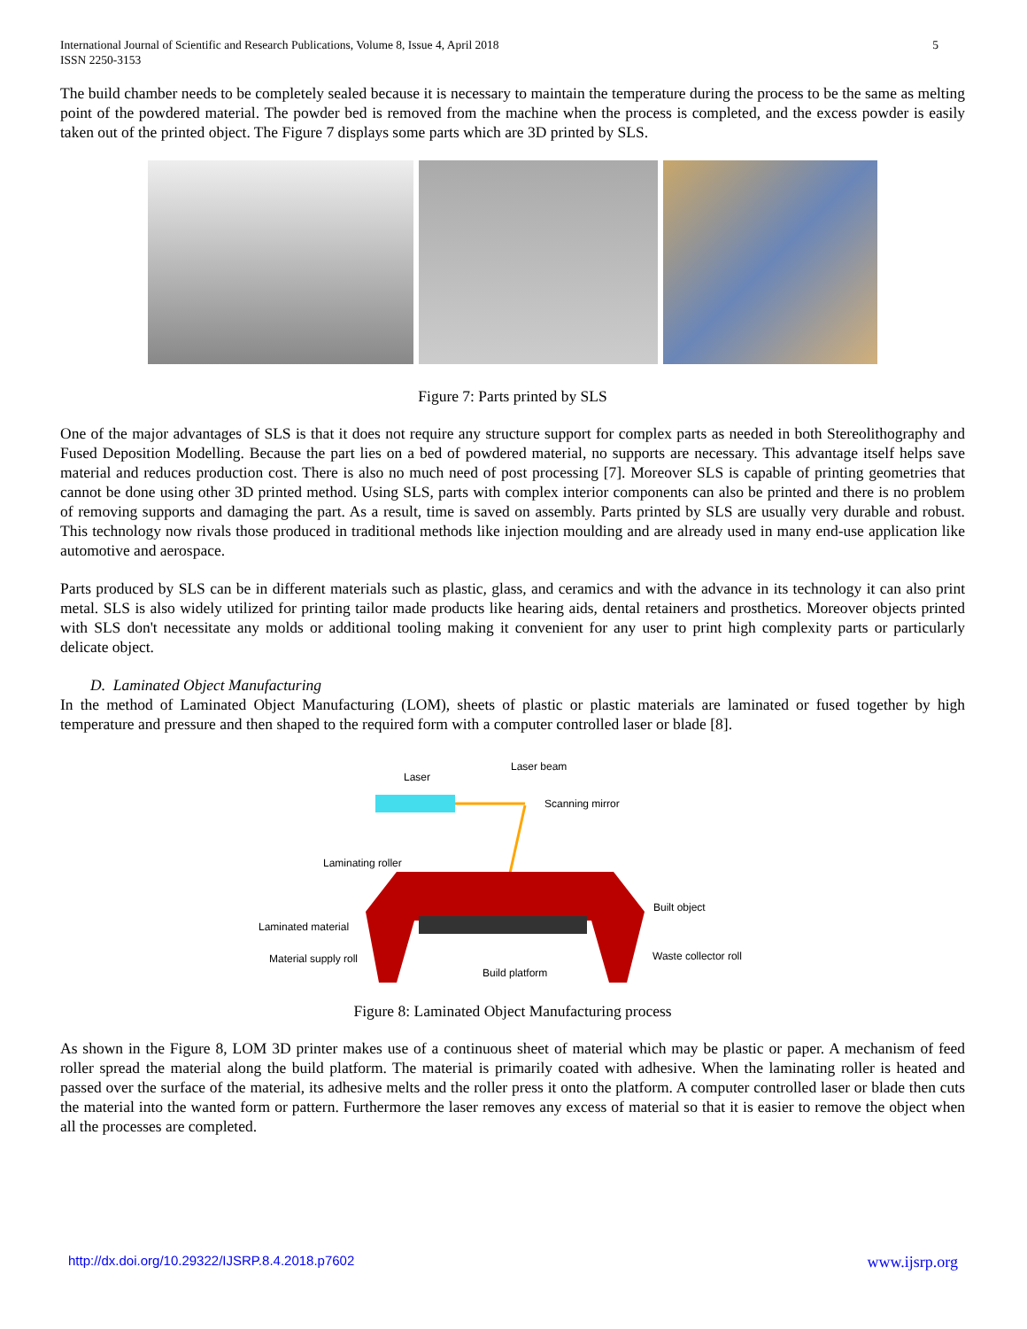International Journal of Scientific and Research Publications, Volume 8, Issue 4, April 2018
ISSN 2250-3153
5
The build chamber needs to be completely sealed because it is necessary to maintain the temperature during the process to be the same as melting point of the powdered material. The powder bed is removed from the machine when the process is completed, and the excess powder is easily taken out of the printed object. The Figure 7 displays some parts which are 3D printed by SLS.
Figure 7: Parts printed by SLS
One of the major advantages of SLS is that it does not require any structure support for complex parts as needed in both Stereolithography and Fused Deposition Modelling. Because the part lies on a bed of powdered material, no supports are necessary. This advantage itself helps save material and reduces production cost. There is also no much need of post processing [7]. Moreover SLS is capable of printing geometries that cannot be done using other 3D printed method. Using SLS, parts with complex interior components can also be printed and there is no problem of removing supports and damaging the part. As a result, time is saved on assembly. Parts printed by SLS are usually very durable and robust. This technology now rivals those produced in traditional methods like injection moulding and are already used in many end-use application like automotive and aerospace.
Parts produced by SLS can be in different materials such as plastic, glass, and ceramics and with the advance in its technology it can also print metal. SLS is also widely utilized for printing tailor made products like hearing aids, dental retainers and prosthetics. Moreover objects printed with SLS don't necessitate any molds or additional tooling making it convenient for any user to print high complexity parts or particularly delicate object.
D. Laminated Object Manufacturing
In the method of Laminated Object Manufacturing (LOM), sheets of plastic or plastic materials are laminated or fused together by high temperature and pressure and then shaped to the required form with a computer controlled laser or blade [8].
Laser
Laser beam
Scanning mirror
Laminating roller
Built object
Laminated material
Material supply roll
Waste collector roll
Build platform
Figure 8: Laminated Object Manufacturing process
As shown in the Figure 8, LOM 3D printer makes use of a continuous sheet of material which may be plastic or paper. A mechanism of feed roller spread the material along the build platform. The material is primarily coated with adhesive. When the laminating roller is heated and passed over the surface of the material, its adhesive melts and the roller press it onto the platform. A computer controlled laser or blade then cuts the material into the wanted form or pattern. Furthermore the laser removes any excess of material so that it is easier to remove the object when all the processes are completed.
http://dx.doi.org/10.29322/IJSRP.8.4.2018.p7602 www.ijsrp.org